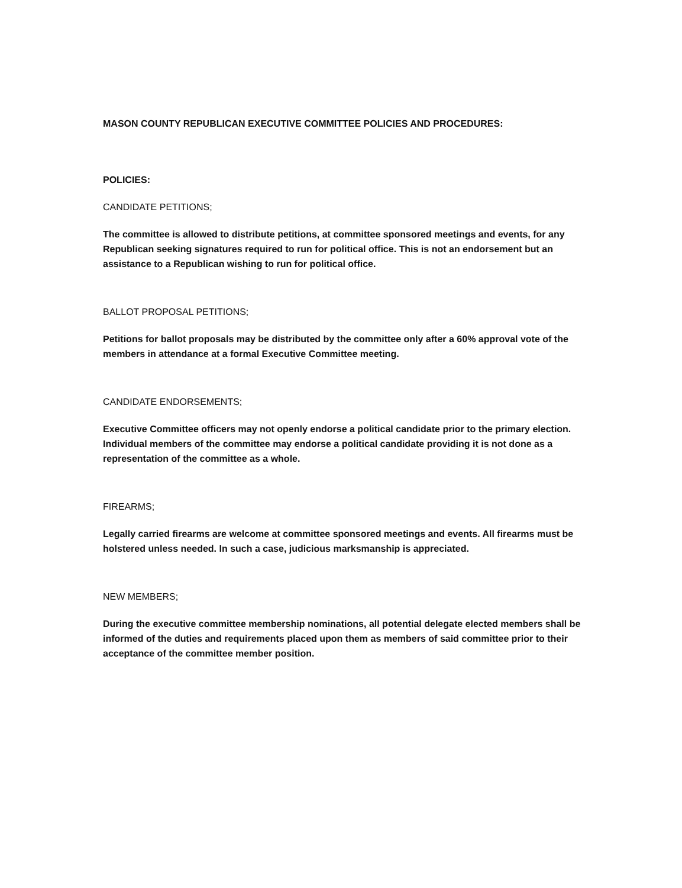MASON COUNTY REPUBLICAN EXECUTIVE COMMITTEE POLICIES AND PROCEDURES:
POLICIES:
CANDIDATE PETITIONS;
The committee is allowed to distribute petitions, at committee sponsored meetings and events, for any Republican seeking signatures required to run for political office. This is not an endorsement but an assistance to a Republican wishing to run for political office.
BALLOT PROPOSAL PETITIONS;
Petitions for ballot proposals may be distributed by the committee only after a 60% approval vote of the members in attendance at a formal Executive Committee meeting.
CANDIDATE ENDORSEMENTS;
Executive Committee officers may not openly endorse a political candidate prior to the primary election. Individual members of the committee may endorse a political candidate providing it is not done as a representation of the committee as a whole.
FIREARMS;
Legally carried firearms are welcome at committee sponsored meetings and events. All firearms must be holstered unless needed. In such a case, judicious marksmanship is appreciated.
NEW MEMBERS;
During the executive committee membership nominations, all potential delegate elected members shall be informed of the duties and requirements placed upon them as members of said committee prior to their acceptance of the committee member position.